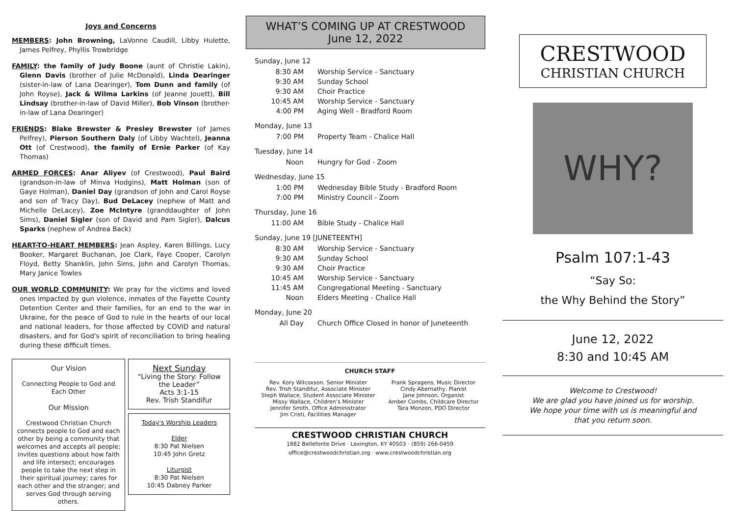Joys and Concerns
MEMBERS: John Browning, LaVonne Caudill, Libby Hulette, James Pelfrey, Phyllis Trowbridge
FAMILY: the family of Judy Boone (aunt of Christie Lakin), Glenn Davis (brother of Julie McDonald), Linda Dearinger (sister-in-law of Lana Dearinger), Tom Dunn and family (of John Royse), Jack & Wilma Larkins (of Jeanne Jouett), Bill Lindsay (brother-in-law of David Miller), Bob Vinson (brother-in-law of Lana Dearinger)
FRIENDS: Blake Brewster & Presley Brewster (of James Pelfrey), Pierson Southern Daly (of Libby Wachtel), Jeanna Ott (of Crestwood), the family of Ernie Parker (of Kay Thomas)
ARMED FORCES: Anar Aliyev (of Crestwood), Paul Baird (grandson-in-law of Minva Hodgins), Matt Holman (son of Gaye Holman), Daniel Day (grandson of John and Carol Royse and son of Tracy Day), Bud DeLacey (nephew of Matt and Michelle DeLacey), Zoe McIntyre (granddaughter of John Sims), Daniel Sigler (son of David and Pam Sigler), Dalcus Sparks (nephew of Andrea Back)
HEART-TO-HEART MEMBERS: Jean Aspley, Karen Billings, Lucy Booker, Margaret Buchanan, Joe Clark, Faye Cooper, Carolyn Floyd, Betty Shanklin, John Sims, John and Carolyn Thomas, Mary Janice Towles
OUR WORLD COMMUNITY: We pray for the victims and loved ones impacted by gun violence, inmates of the Fayette County Detention Center and their families, for an end to the war in Ukraine, for the peace of God to rule in the hearts of our local and national leaders, for those affected by COVID and natural disasters, and for God's spirit of reconciliation to bring healing during these difficult times.
Our Vision
Connecting People to God and Each Other
Our Mission
Crestwood Christian Church connects people to God and each other by being a community that welcomes and accepts all people; invites questions about how faith and life intersect; encourages people to take the next step in their spiritual journey; cares for each other and the stranger; and serves God through serving others.
Next Sunday
“Living the Story: Follow the Leader”
Acts 3:1-15
Rev. Trish Standifur
Today's Worship Leaders
Elder
8:30 Pat Nielsen
10:45 John Gretz
Liturgist
8:30 Pat Nielsen
10:45 Dabney Parker
WHAT’S COMING UP AT CRESTWOOD
June 12, 2022
Sunday, June 12
| 8:30 AM | Worship Service - Sanctuary |
| 9:30 AM | Sunday School |
| 9:30 AM | Choir Practice |
| 10:45 AM | Worship Service - Sanctuary |
| 4:00 PM | Aging Well - Bradford Room |
Monday, June 13
| 7:00 PM | Property Team - Chalice Hall |
Tuesday, June 14
| Noon | Hungry for God - Zoom |
Wednesday, June 15
| 1:00 PM | Wednesday Bible Study - Bradford Room |
| 7:00 PM | Ministry Council - Zoom |
Thursday, June 16
| 11:00 AM | Bible Study - Chalice Hall |
Sunday, June 19 [JUNETEENTH]
| 8:30 AM | Worship Service - Sanctuary |
| 9:30 AM | Sunday School |
| 9:30 AM | Choir Practice |
| 10:45 AM | Worship Service - Sanctuary |
| 11:45 AM | Congregational Meeting - Sanctuary |
| Noon | Elders Meeting - Chalice Hall |
Monday, June 20
| All Day | Church Office Closed in honor of Juneteenth |
CHURCH STAFF
Rev. Kory Wilcoxson, Senior Minister
Rev. Trish Standifur, Associate Minister
Steph Wallace, Student Associate Minister
Missy Wallace, Children’s Minister
Jennifer Smith, Office Administrator
Jim Cristi, Facilities Manager
Frank Spragens, Music Director
Cindy Abernathy, Pianist
Jane Johnson, Organist
Amber Combs, Childcare Director
Tara Monzon, PDO Director
CRESTWOOD CHRISTIAN CHURCH
1882 Bellefonte Drive · Lexington, KY 40503 · (859) 266-0459
office@crestwoodchristian.org · www.crestwoodchristian.org
CRESTWOOD
CHRISTIAN CHURCH
WHY?
Psalm 107:1-43
“Say So:
the Why Behind the Story”
June 12, 2022
8:30 and 10:45 AM
Welcome to Crestwood!
We are glad you have joined us for worship.
We hope your time with us is meaningful and
that you return soon.